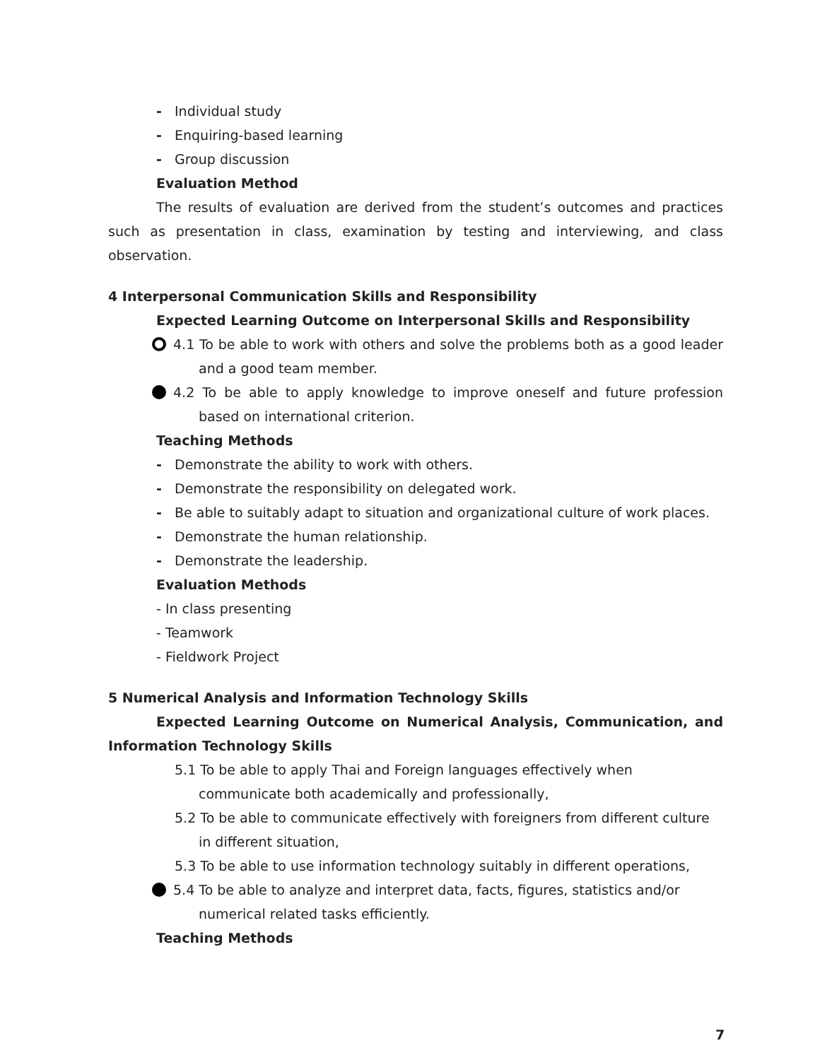- Individual study
- Enquiring-based learning
- Group discussion
Evaluation Method
The results of evaluation are derived from the student’s outcomes and practices such as presentation in class, examination by testing and interviewing, and class observation.
4 Interpersonal Communication Skills and Responsibility
Expected Learning Outcome on Interpersonal Skills and Responsibility
4.1 To be able to work with others and solve the problems both as a good leader and a good team member.
4.2 To be able to apply knowledge to improve oneself and future profession based on international criterion.
Teaching Methods
- Demonstrate the ability to work with others.
- Demonstrate the responsibility on delegated work.
- Be able to suitably adapt to situation and organizational culture of work places.
- Demonstrate the human relationship.
- Demonstrate the leadership.
Evaluation Methods
- In class presenting
- Teamwork
- Fieldwork Project
5 Numerical Analysis and Information Technology Skills
Expected Learning Outcome on Numerical Analysis, Communication, and Information Technology Skills
5.1 To be able to apply Thai and Foreign languages effectively when communicate both academically and professionally,
5.2 To be able to communicate effectively with foreigners from different culture in different situation,
5.3 To be able to use information technology suitably in different operations,
5.4 To be able to analyze and interpret data, facts, figures, statistics and/or numerical related tasks efficiently.
Teaching Methods
7